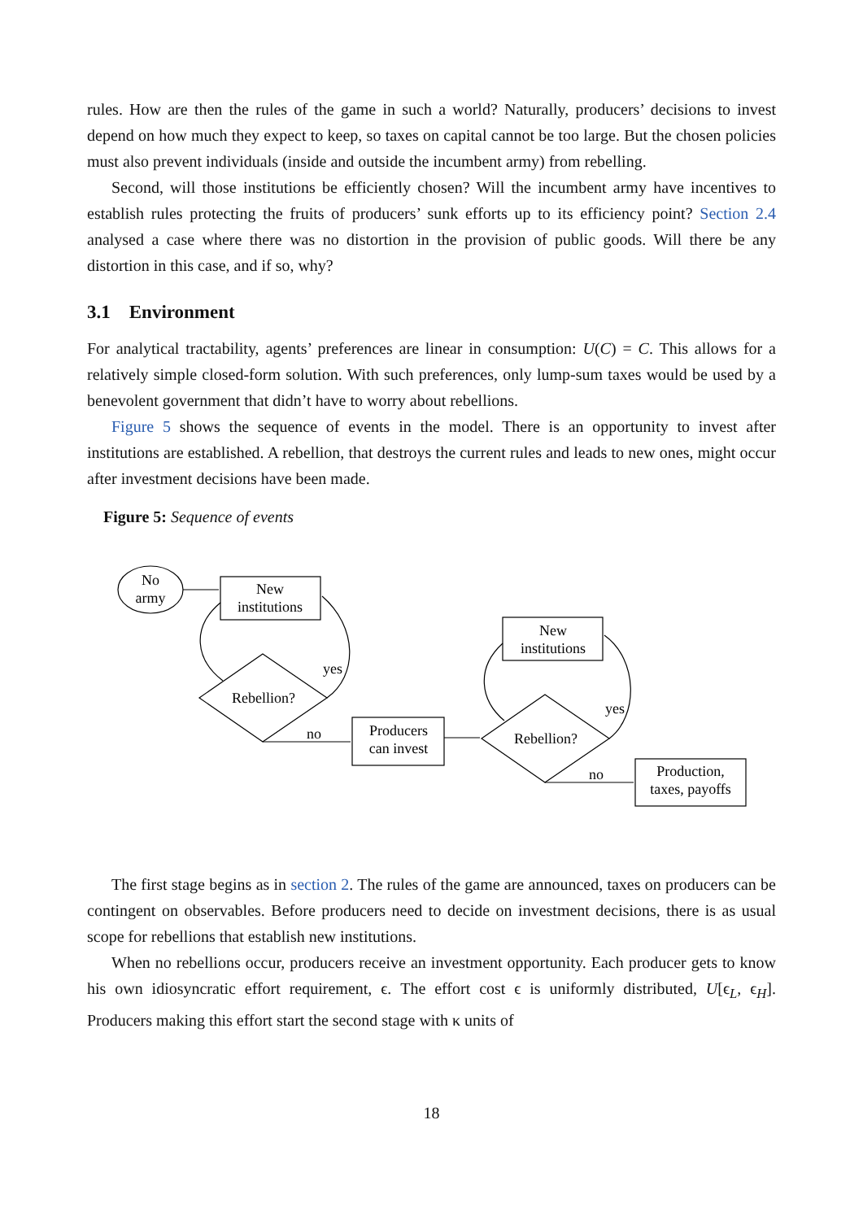rules. How are then the rules of the game in such a world? Naturally, producers’ decisions to invest depend on how much they expect to keep, so taxes on capital cannot be too large. But the chosen policies must also prevent individuals (inside and outside the incumbent army) from rebelling.
Second, will those institutions be efficiently chosen? Will the incumbent army have incentives to establish rules protecting the fruits of producers’ sunk efforts up to its efficiency point? Section 2.4 analysed a case where there was no distortion in the provision of public goods. Will there be any distortion in this case, and if so, why?
3.1 Environment
For analytical tractability, agents’ preferences are linear in consumption: U(C) = C. This allows for a relatively simple closed-form solution. With such preferences, only lump-sum taxes would be used by a benevolent government that didn’t have to worry about rebellions.
Figure 5 shows the sequence of events in the model. There is an opportunity to invest after institutions are established. A rebellion, that destroys the current rules and leads to new ones, might occur after investment decisions have been made.
Figure 5: Sequence of events
No
army
New
institutions
Rebellion?
yes
no
Producers
can invest
New
institutions
Rebellion?
yes
no
Production,
taxes, payoffs
The first stage begins as in section 2. The rules of the game are announced, taxes on producers can be contingent on observables. Before producers need to decide on investment decisions, there is as usual scope for rebellions that establish new institutions.
When no rebellions occur, producers receive an investment opportunity. Each producer gets to know his own idiosyncratic effort requirement, ϵ. The effort cost ϵ is uniformly distributed, U[ϵ<sub>L</sub>, ϵ<sub>H</sub>]. Producers making this effort start the second stage with κ units of
18